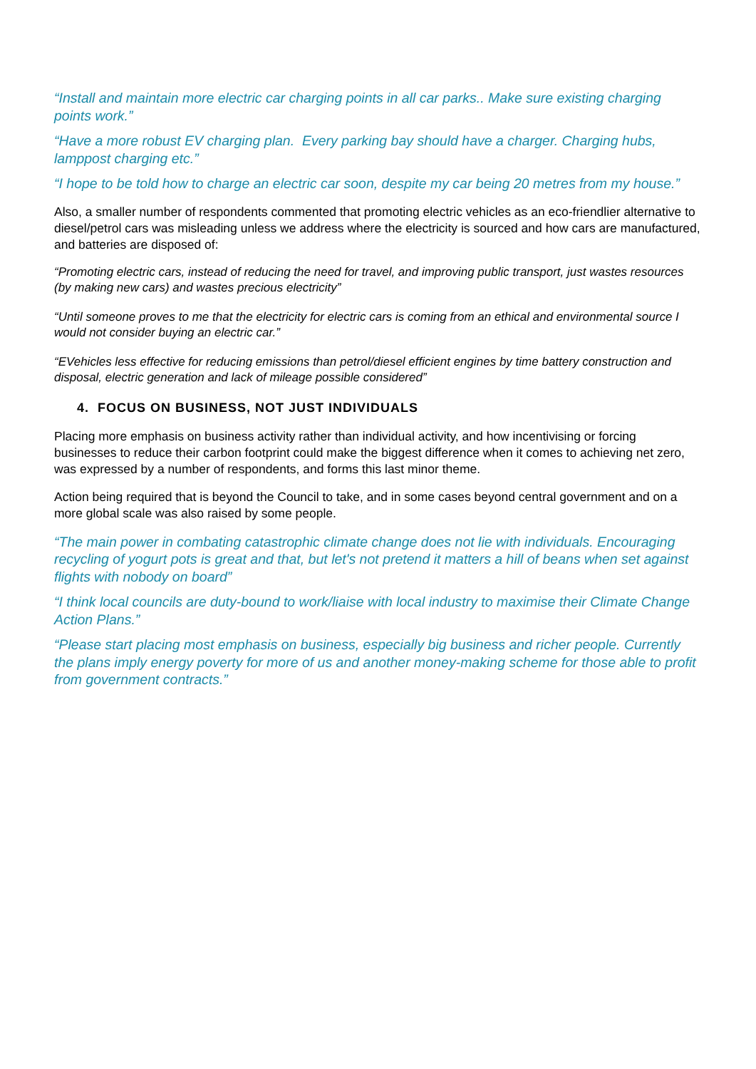“Install and maintain more electric car charging points in all car parks.. Make sure existing charging points work.”
“Have a more robust EV charging plan. Every parking bay should have a charger. Charging hubs, lamppost charging etc.”
“I hope to be told how to charge an electric car soon, despite my car being 20 metres from my house.”
Also, a smaller number of respondents commented that promoting electric vehicles as an eco-friendlier alternative to diesel/petrol cars was misleading unless we address where the electricity is sourced and how cars are manufactured, and batteries are disposed of:
“Promoting electric cars, instead of reducing the need for travel, and improving public transport, just wastes resources (by making new cars) and wastes precious electricity”
“Until someone proves to me that the electricity for electric cars is coming from an ethical and environmental source I would not consider buying an electric car.”
“EVehicles less effective for reducing emissions than petrol/diesel efficient engines by time battery construction and disposal, electric generation and lack of mileage possible considered”
4. FOCUS ON BUSINESS, NOT JUST INDIVIDUALS
Placing more emphasis on business activity rather than individual activity, and how incentivising or forcing businesses to reduce their carbon footprint could make the biggest difference when it comes to achieving net zero, was expressed by a number of respondents, and forms this last minor theme.
Action being required that is beyond the Council to take, and in some cases beyond central government and on a more global scale was also raised by some people.
“The main power in combating catastrophic climate change does not lie with individuals. Encouraging recycling of yogurt pots is great and that, but let's not pretend it matters a hill of beans when set against flights with nobody on board”
“I think local councils are duty-bound to work/liaise with local industry to maximise their Climate Change Action Plans.”
“Please start placing most emphasis on business, especially big business and richer people. Currently the plans imply energy poverty for more of us and another money-making scheme for those able to profit from government contracts.”